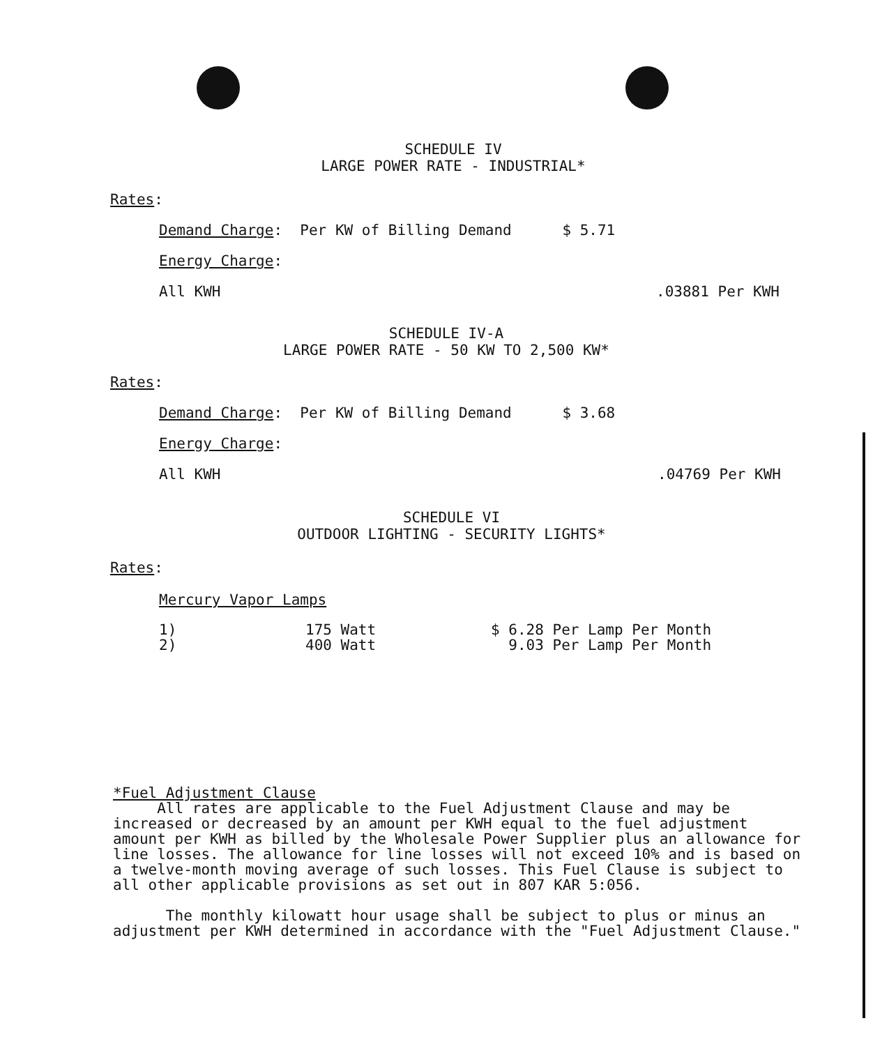SCHEDULE IV
LARGE POWER RATE - INDUSTRIAL*
Rates:
Demand Charge: Per KW of Billing Demand $ 5.71
Energy Charge:
All KWH.03881 Per KWH
SCHEDULE IV-A
LARGE POWER RATE - 50 KW TO 2,500 KW*
Rates:
Demand Charge: Per KW of Billing Demand $ 3.68
Energy Charge:
All KWH.04769 Per KWH
SCHEDULE VI
OUTDOOR LIGHTING - SECURITY LIGHTS*
Rates:
Mercury Vapor Lamps
| 1) | 175 Watt | $ 6.28 Per Lamp Per Month |
| 2) | 400 Watt | 9.03 Per Lamp Per Month |
*Fuel Adjustment Clause
All rates are applicable to the Fuel Adjustment Clause and may be increased or decreased by an amount per KWH equal to the fuel adjustment amount per KWH as billed by the Wholesale Power Supplier plus an allowance for line losses. The allowance for line losses will not exceed 10% and is based on a twelve-month moving average of such losses. This Fuel Clause is subject to all other applicable provisions as set out in 807 KAR 5:056.
The monthly kilowatt hour usage shall be subject to plus or minus an adjustment per KWH determined in accordance with the "Fuel Adjustment Clause."